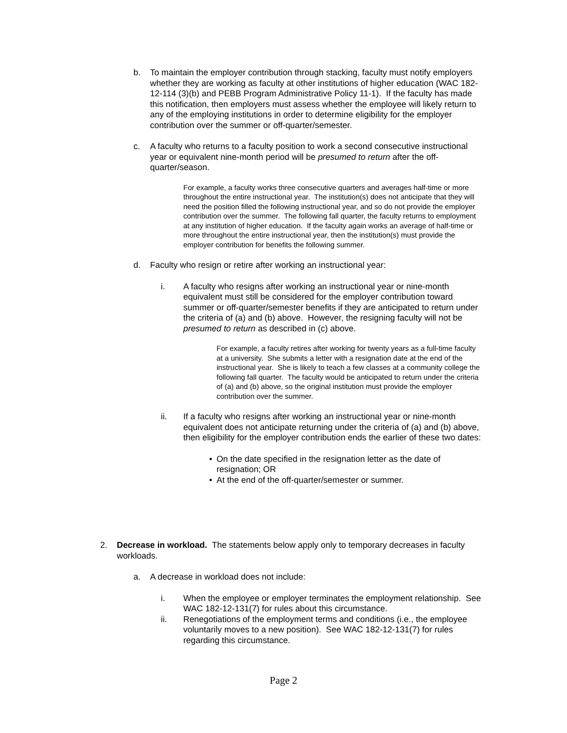b. To maintain the employer contribution through stacking, faculty must notify employers whether they are working as faculty at other institutions of higher education (WAC 182-12-114 (3)(b) and PEBB Program Administrative Policy 11-1). If the faculty has made this notification, then employers must assess whether the employee will likely return to any of the employing institutions in order to determine eligibility for the employer contribution over the summer or off-quarter/semester.
c. A faculty who returns to a faculty position to work a second consecutive instructional year or equivalent nine-month period will be presumed to return after the off-quarter/season.
For example, a faculty works three consecutive quarters and averages half-time or more throughout the entire instructional year. The institution(s) does not anticipate that they will need the position filled the following instructional year, and so do not provide the employer contribution over the summer. The following fall quarter, the faculty returns to employment at any institution of higher education. If the faculty again works an average of half-time or more throughout the entire instructional year, then the institution(s) must provide the employer contribution for benefits the following summer.
d. Faculty who resign or retire after working an instructional year:
i. A faculty who resigns after working an instructional year or nine-month equivalent must still be considered for the employer contribution toward summer or off-quarter/semester benefits if they are anticipated to return under the criteria of (a) and (b) above. However, the resigning faculty will not be presumed to return as described in (c) above.
For example, a faculty retires after working for twenty years as a full-time faculty at a university. She submits a letter with a resignation date at the end of the instructional year. She is likely to teach a few classes at a community college the following fall quarter. The faculty would be anticipated to return under the criteria of (a) and (b) above, so the original institution must provide the employer contribution over the summer.
ii. If a faculty who resigns after working an instructional year or nine-month equivalent does not anticipate returning under the criteria of (a) and (b) above, then eligibility for the employer contribution ends the earlier of these two dates:
• On the date specified in the resignation letter as the date of resignation; OR
• At the end of the off-quarter/semester or summer.
2. Decrease in workload. The statements below apply only to temporary decreases in faculty workloads.
a. A decrease in workload does not include:
i. When the employee or employer terminates the employment relationship. See WAC 182-12-131(7) for rules about this circumstance.
ii. Renegotiations of the employment terms and conditions (i.e., the employee voluntarily moves to a new position). See WAC 182-12-131(7) for rules regarding this circumstance.
Page 2